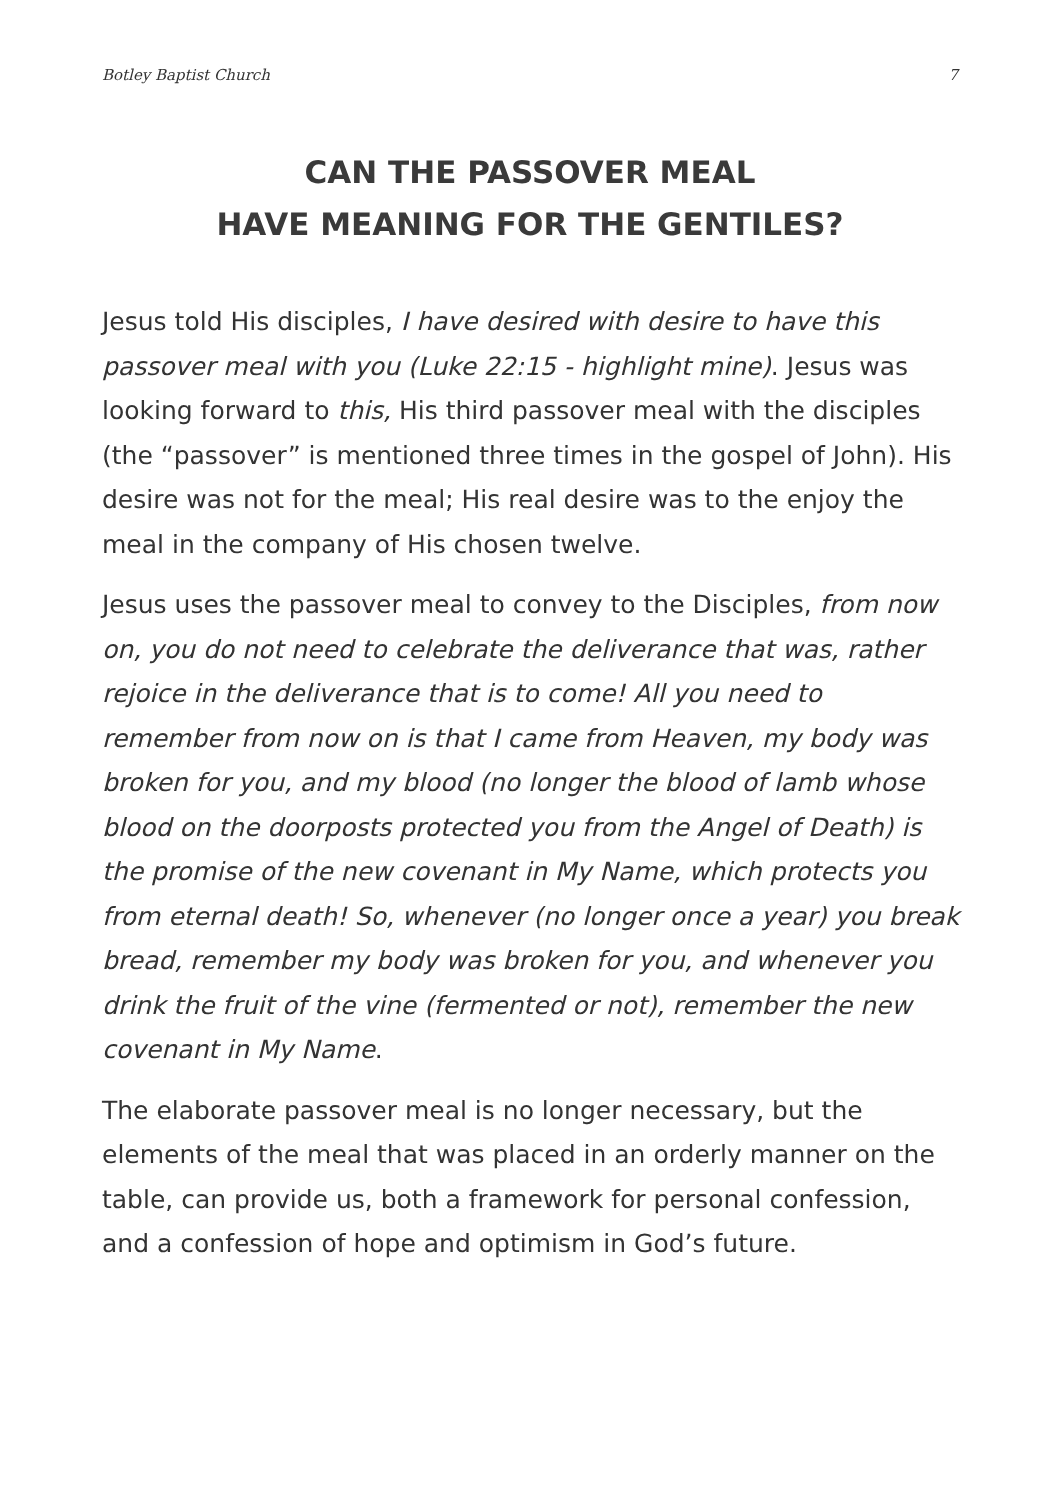Botley Baptist Church 7
CAN THE PASSOVER MEAL
HAVE MEANING FOR THE GENTILES?
Jesus told His disciples, I have desired with desire to have this passover meal with you (Luke 22:15 - highlight mine). Jesus was looking forward to this, His third passover meal with the disciples (the “passover” is mentioned three times in the gospel of John). His desire was not for the meal; His real desire was to the enjoy the meal in the company of His chosen twelve.
Jesus uses the passover meal to convey to the Disciples, from now on, you do not need to celebrate the deliverance that was, rather rejoice in the deliverance that is to come! All you need to remember from now on is that I came from Heaven, my body was broken for you, and my blood (no longer the blood of lamb whose blood on the doorposts protected you from the Angel of Death) is the promise of the new covenant in My Name, which protects you from eternal death! So, whenever (no longer once a year) you break bread, remember my body was broken for you, and whenever you drink the fruit of the vine (fermented or not), remember the new covenant in My Name.
The elaborate passover meal is no longer necessary, but the elements of the meal that was placed in an orderly manner on the table, can provide us, both a framework for personal confession, and a confession of hope and optimism in God’s future.